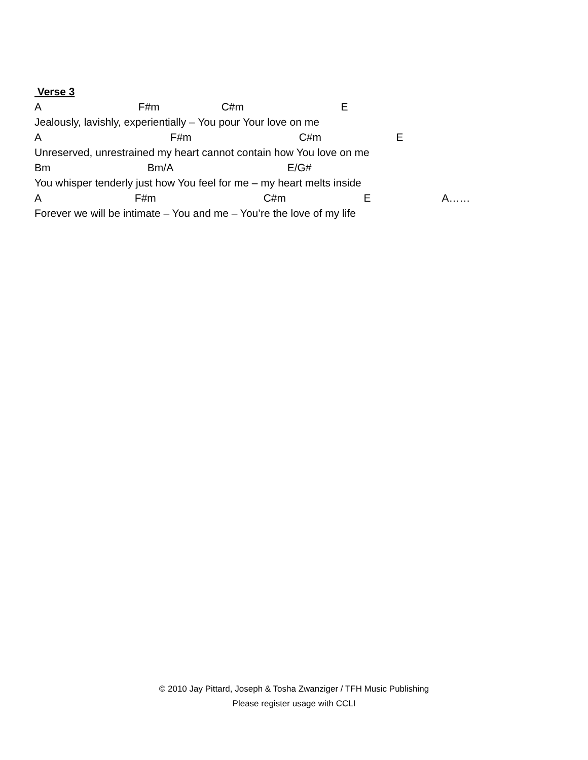Verse 3
A F#m C#m E
Jealously, lavishly, experientially – You pour Your love on me
A F#m C#m E
Unreserved, unrestrained my heart cannot contain how You love on me
Bm Bm/A E/G#
You whisper tenderly just how You feel for me – my heart melts inside
A F#m C#m E A……
Forever we will be intimate – You and me – You’re the love of my life
© 2010 Jay Pittard, Joseph & Tosha Zwanziger / TFH Music Publishing
Please register usage with CCLI